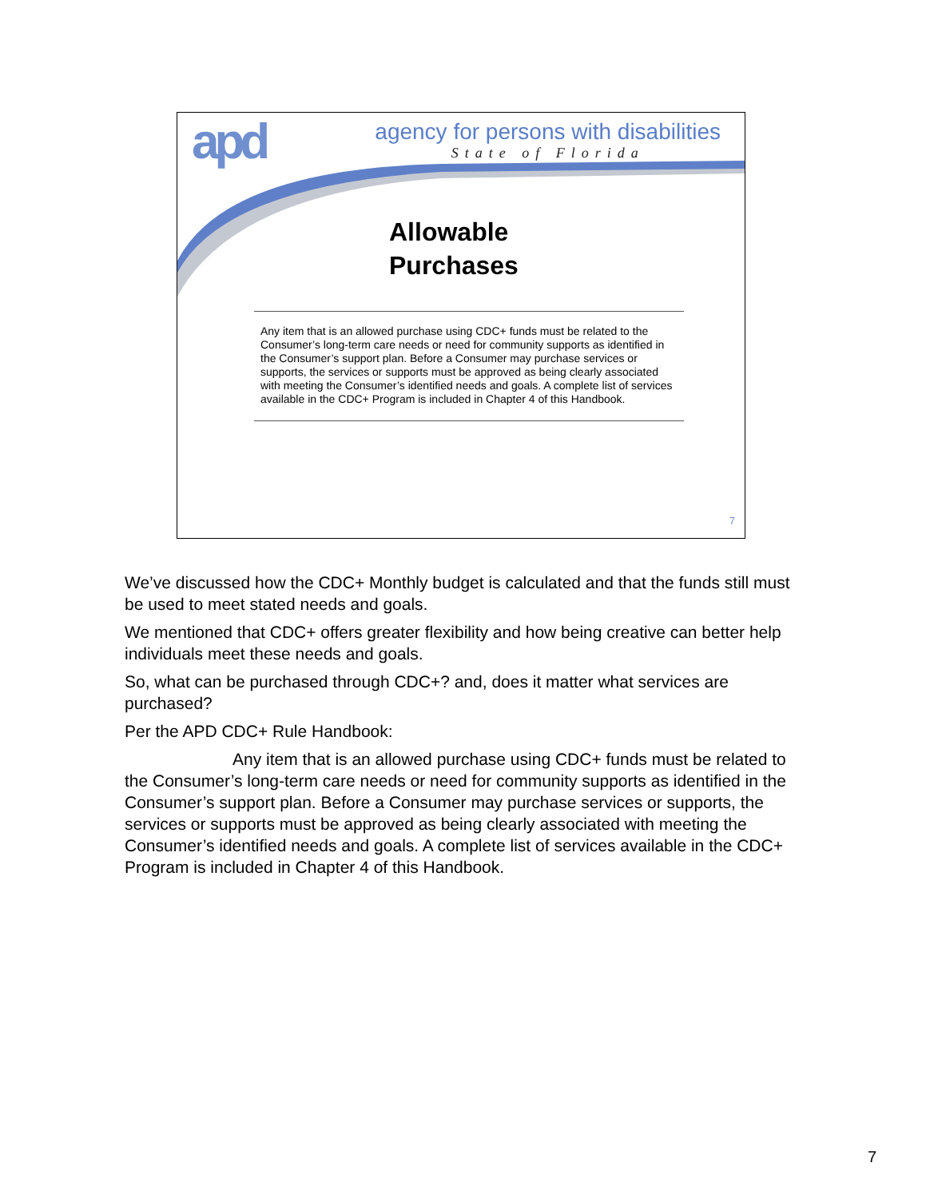apd
agency for persons with disabilities
State of Florida
Allowable
Purchases
Any item that is an allowed purchase using CDC+ funds must be related to the Consumer’s long-term care needs or need for community supports as identified in the Consumer’s support plan. Before a Consumer may purchase services or supports, the services or supports must be approved as being clearly associated with meeting the Consumer’s identified needs and goals. A complete list of services available in the CDC+ Program is included in Chapter 4 of this Handbook.
7
We’ve discussed how the CDC+ Monthly budget is calculated and that the funds still must be used to meet stated needs and goals.
We mentioned that CDC+ offers greater flexibility and how being creative can better help individuals meet these needs and goals.
So, what can be purchased through CDC+? and, does it matter what services are purchased?
Per the APD CDC+ Rule Handbook:
Any item that is an allowed purchase using CDC+ funds must be related to the Consumer’s long-term care needs or need for community supports as identified in the Consumer’s support plan. Before a Consumer may purchase services or supports, the services or supports must be approved as being clearly associated with meeting the Consumer’s identified needs and goals. A complete list of services available in the CDC+ Program is included in Chapter 4 of this Handbook.
7